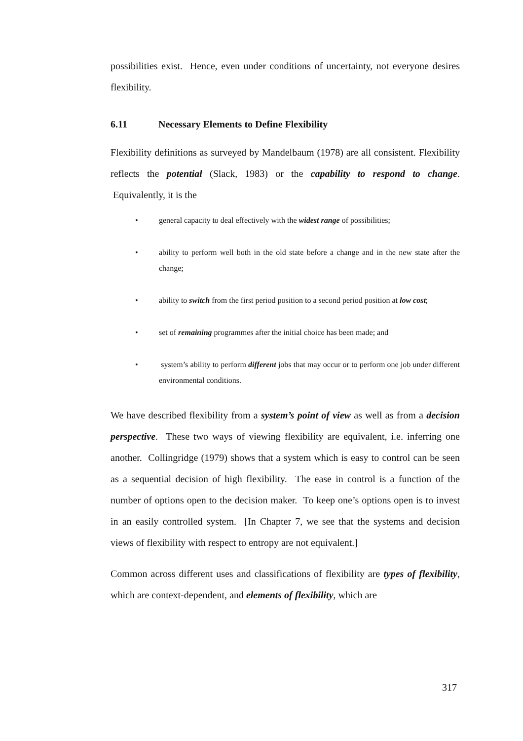possibilities exist. Hence, even under conditions of uncertainty, not everyone desires flexibility.
6.11 Necessary Elements to Define Flexibility
Flexibility definitions as surveyed by Mandelbaum (1978) are all consistent. Flexibility reflects the potential (Slack, 1983) or the capability to respond to change. Equivalently, it is the
• general capacity to deal effectively with the widest range of possibilities;
• ability to perform well both in the old state before a change and in the new state after the change;
• ability to switch from the first period position to a second period position at low cost;
• set of remaining programmes after the initial choice has been made; and
• system’s ability to perform different jobs that may occur or to perform one job under different environmental conditions.
We have described flexibility from a system’s point of view as well as from a decision perspective. These two ways of viewing flexibility are equivalent, i.e. inferring one another. Collingridge (1979) shows that a system which is easy to control can be seen as a sequential decision of high flexibility. The ease in control is a function of the number of options open to the decision maker. To keep one’s options open is to invest in an easily controlled system. [In Chapter 7, we see that the systems and decision views of flexibility with respect to entropy are not equivalent.]
Common across different uses and classifications of flexibility are types of flexibility, which are context-dependent, and elements of flexibility, which are
317